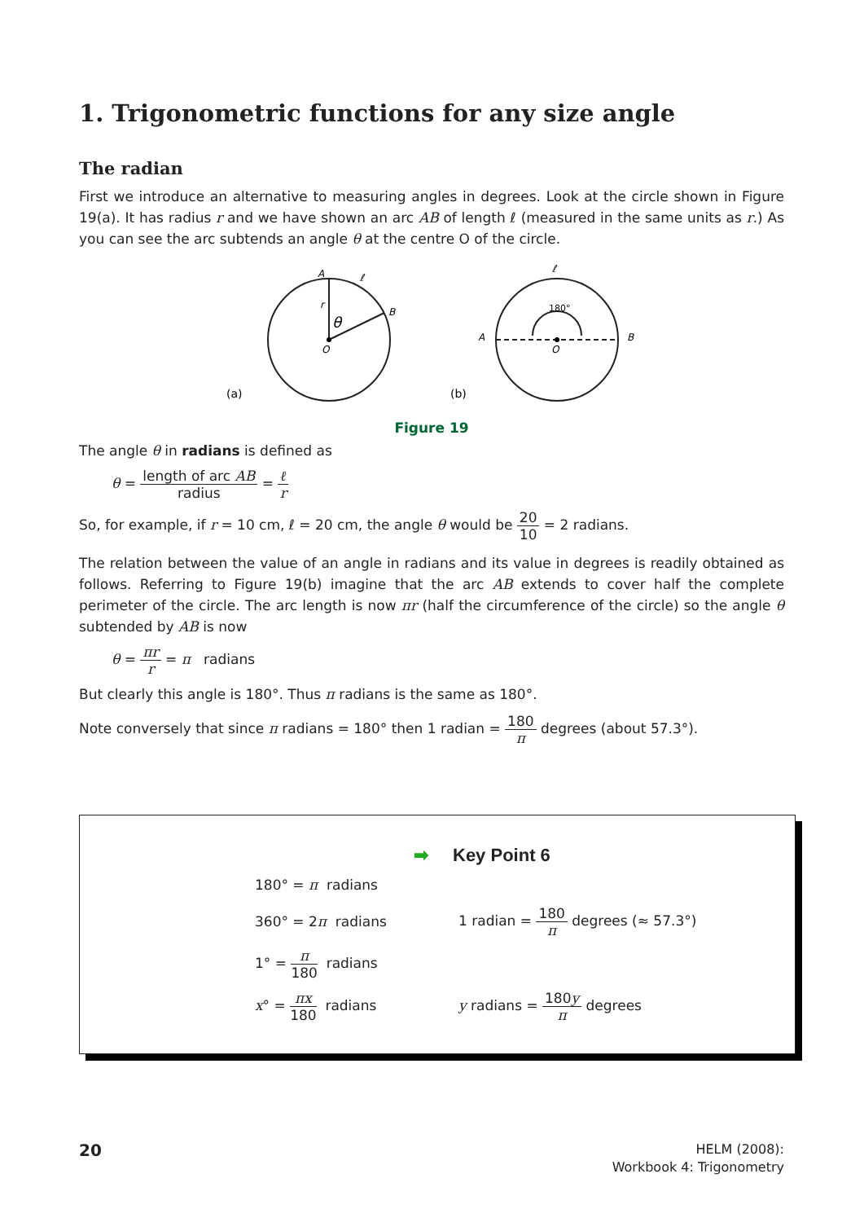1. Trigonometric functions for any size angle
The radian
First we introduce an alternative to measuring angles in degrees. Look at the circle shown in Figure 19(a). It has radius r and we have shown an arc AB of length ℓ (measured in the same units as r.) As you can see the arc subtends an angle θ at the centre O of the circle.
A
B
O
r
θ
ℓ
(a)
180°
A
B
O
ℓ
(b)
Figure 19
The angle θ in radians is defined as
θ = length of arc AB radius = ℓ r
So, for example, if r = 10 cm, ℓ = 20 cm, the angle θ would be 20 10 = 2 radians.
The relation between the value of an angle in radians and its value in degrees is readily obtained as follows. Referring to Figure 19(b) imagine that the arc AB extends to cover half the complete perimeter of the circle. The arc length is now πr (half the circumference of the circle) so the angle θ subtended by AB is now
θ = πr r = π radians
But clearly this angle is 180°. Thus π radians is the same as 180°.
Note conversely that since π radians = 180° then 1 radian = 180 π degrees (about 57.3°).
➡ Key Point 6
180° = π radians
360° = 2π radians
1 radian = 180 π degrees (≈ 57.3°)
1° = π 180 radians
x° = πx 180 radians y radians = 180y π degrees
20
HELM (2008):
Workbook 4: Trigonometry